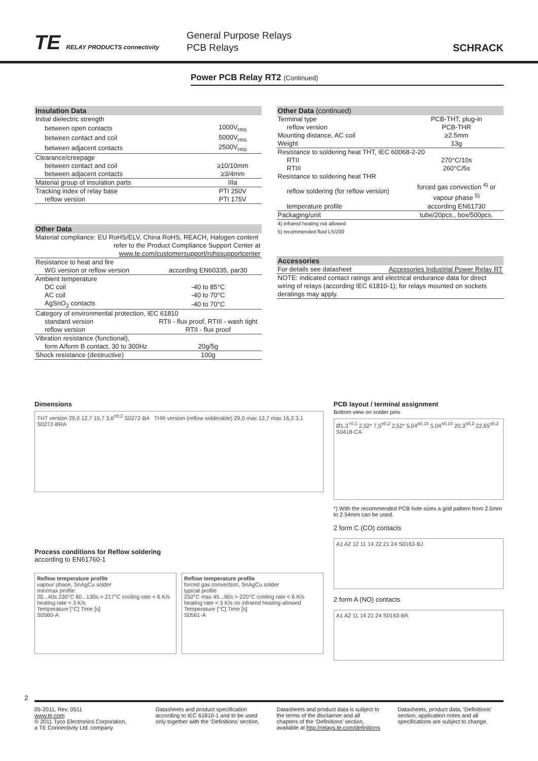TE RELAY PRODUCTS connectivity
General Purpose Relays
PCB Relays
SCHRACK
Power PCB Relay RT2 (Continued)
| Insulation Data | |
| --- | --- |
| Initial dielectric strength | |
| between open contacts | 1000V<sub>rms</sub> |
| between contact and coil | 5000V<sub>rms</sub> |
| between adjacent contacts | 2500V<sub>rms</sub> |
| Clearance/creepage | |
| between contact and coil | ≥10/10mm |
| between adjacent contacts | ≥3/4mm |
| Material group of insulation parts | IIIa |
| Tracking index of relay base | PTI 250V |
| reflow version | PTI 175V |
| Other Data | |
| --- | --- |
| Material compliance: EU RoHS/ELV, China RoHS, REACH, Halogen content refer to the Product Compliance Support Center at www.te.com/customersupport/rohssupportcenter | |
| Resistance to heat and fire | |
| WG version or reflow version | according EN60335, par30 |
| Ambient temperature | |
| DC coil | -40 to 85°C |
| AC coil | -40 to 70°C |
| AgSnO<sub>2</sub> contacts | -40 to 70°C |
| Category of environmental protection, IEC 61810 | |
| standard version | RTII - flux proof, RTIII - wash tight |
| reflow version | RTII - flux proof |
| Vibration resistance (functional), | |
| form A/form B contact, 30 to 300Hz | 20g/5g |
| Shock resistance (destructive) | 100g |
| Other Data (continued) | |
| --- | --- |
| Terminal type | PCB-THT, plug-in |
| reflow version | PCB-THR |
| Mounting distance, AC coil | ≥2.5mm |
| Weight | 13g |
| Resistance to soldering heat THT, IEC 60068-2-20 | |
| RTII | 270°C/10s |
| RTIII | 260°C/5s |
| Resistance to soldering heat THR | |
| reflow soldering (for reflow version) | forced gas convection <sup>4)</sup> or vapour phase <sup>5)</sup> |
| temperature profile | according EN61730 |
| Packaging/unit | tube/20pcs., box/500pcs. |
| 4) infrared heating not allowed 5) recommended fluid LS/230 | |
| Accessories | |
| --- | --- |
| For details see datasheet | Accessories Industrial Power Relay RT |
| NOTE: indicated contact ratings and electrical endurance data for direct wiring of relays (according IEC 61810-1); for relays mounted on sockets deratings may apply. | |
Dimensions
THT version 29,0 12,7 15,7 3,6<sup>±0,2</sup> S0272-BA THR version (reflow solderable) 29,0 max 12,7 max 16,2 3,1 S0272-BRA
Process conditions for Reflow soldering
according to EN61760-1
Reflow temperature profile
vapour phase, SnAgCu solder
min/max profile
20...40s 230°C 60...130s > 217°C cooling rate < 6 K/s heating rate < 3 K/s
Temperature [°C] Time [s]
S0560-A
Reflow temperature profile
forced gas convection, SnAgCu solder
typical profile
250°C max 45...90s > 220°C cooling rate < 6 K/s heating rate < 3 K/s no infrared heating allowed
Temperature [°C] Time [s]
S0561-A
PCB layout / terminal assignment
Bottom view on solder pins
Ø1,3<sup>+0,1</sup> 2,52* 7,5<sup>±0,2</sup> 2,52* 5,04<sup>±0,15</sup> 5,04<sup>±0,15</sup> 20,3<sup>±0,2</sup> 22,65<sup>±0,2</sup> S0418-CA
*) With the recommended PCB hole sizes a grid pattern from 2.5mm to 2.54mm can be used.
2 form C (CO) contacts
A1 A2 12 11 14 22 21 24 S0163-BJ
2 form A (NO) contacts
A1 A2 11 14 21 24 S0163-BK
2
05-2011, Rev. 0511
www.te.com
© 2011 Tyco Electronics Corporation,
a TE Connectivity Ltd. company
Datasheets and product specification according to IEC 61810-1 and to be used only together with the ‘Definitions’ section.
Datasheets and product data is subject to the terms of the disclaimer and all chapters of the ‘Definitions’ section, available at http://relays.te.com/definitions
Datasheets, product data, ‘Definitions’ section, application notes and all specifications are subject to change.